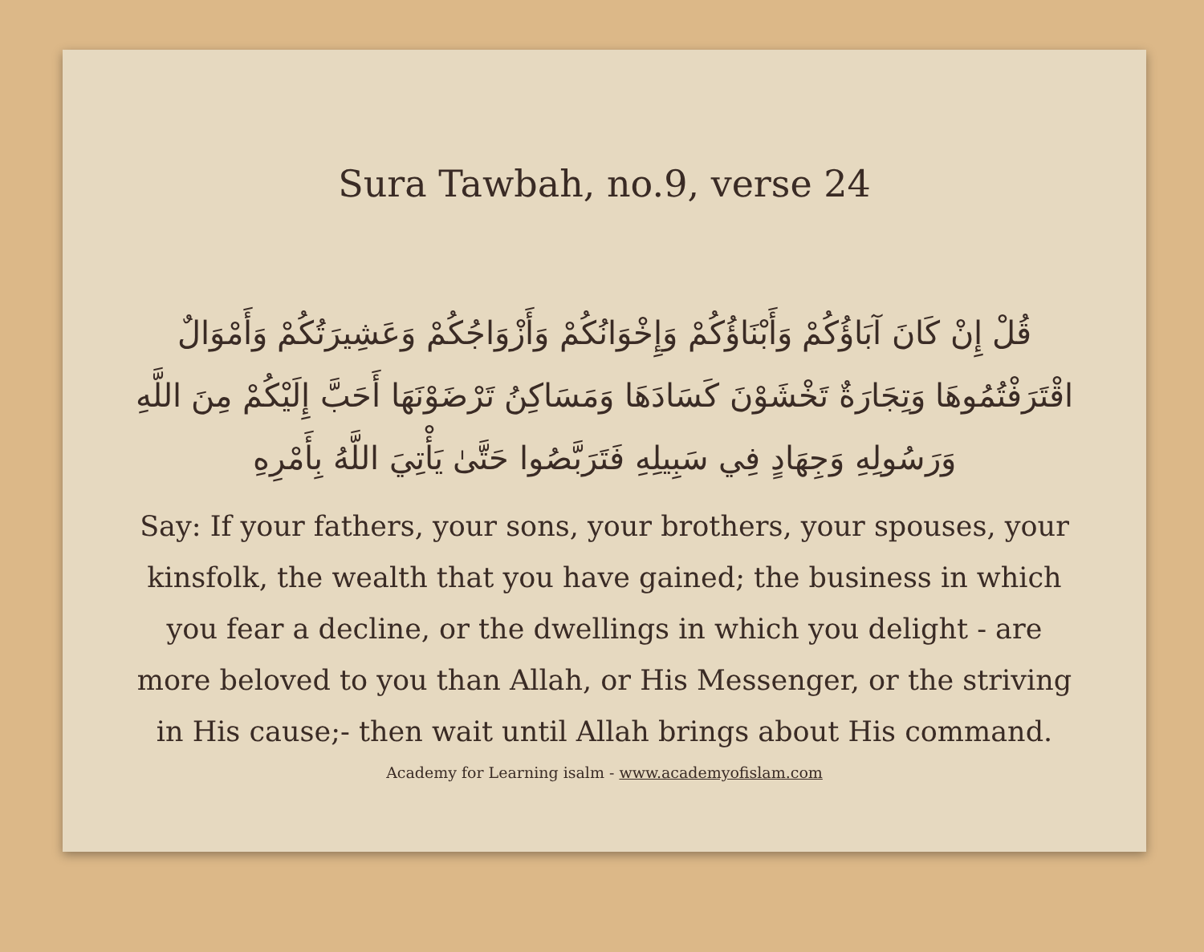Sura Tawbah, no.9, verse 24
قُلْ إِنْ كَانَ آبَاؤُكُمْ وَأَبْنَاؤُكُمْ وَإِخْوَانُكُمْ وَأَزْوَاجُكُمْ وَعَشِيرَتُكُمْ وَأَمْوَالٌ اقْتَرَفْتُمُوهَا وَتِجَارَةٌ تَخْشَوْنَ كَسَادَهَا وَمَسَاكِنُ تَرْضَوْنَهَا أَحَبَّ إِلَيْكُمْ مِنَ اللَّهِ وَرَسُولِهِ وَجِهَادٍ فِي سَبِيلِهِ فَتَرَبَّصُوا حَتَّىٰ يَأْتِيَ اللَّهُ بِأَمْرِهِ
Say: If your fathers, your sons, your brothers, your spouses, your kinsfolk, the wealth that you have gained; the business in which you fear a decline, or the dwellings in which you delight - are more beloved to you than Allah, or His Messenger, or the striving in His cause;- then wait until Allah brings about His command.
Academy for Learning isalm - www.academyofislam.com